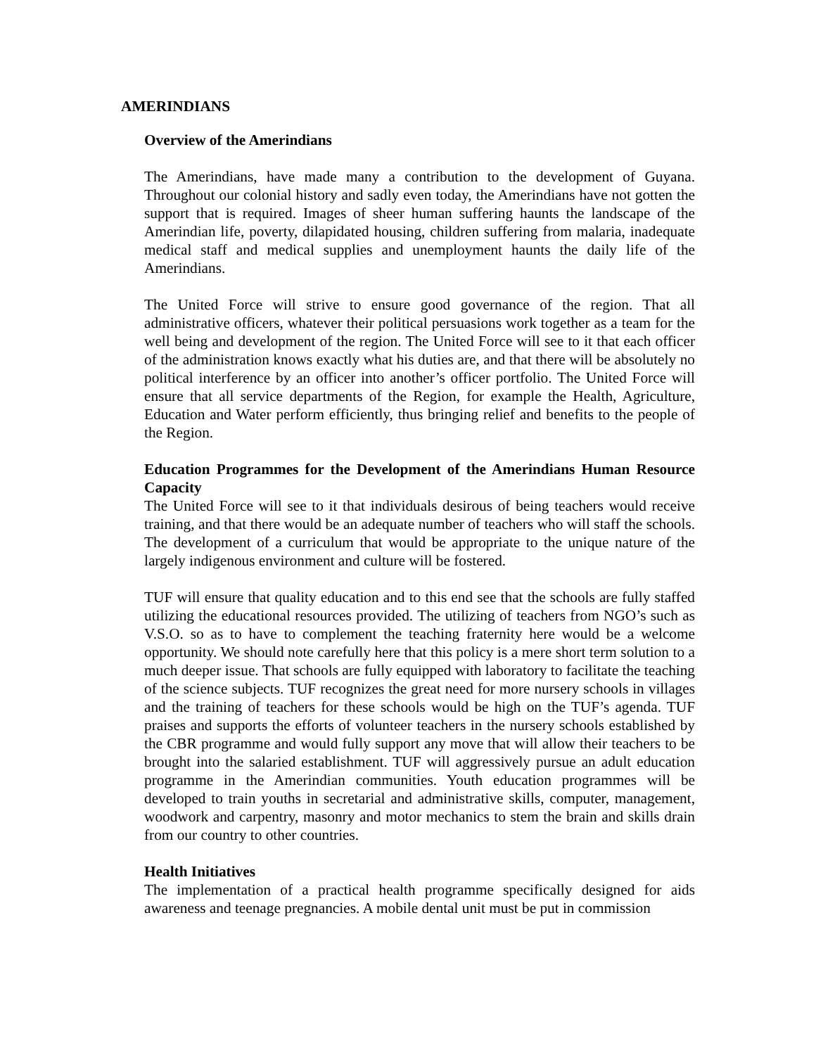AMERINDIANS
Overview of the Amerindians
The Amerindians, have made many a contribution to the development of Guyana. Throughout our colonial history and sadly even today, the Amerindians have not gotten the support that is required. Images of sheer human suffering haunts the landscape of the Amerindian life, poverty, dilapidated housing, children suffering from malaria, inadequate medical staff and medical supplies and unemployment haunts the daily life of the Amerindians.
The United Force will strive to ensure good governance of the region. That all administrative officers, whatever their political persuasions work together as a team for the well being and development of the region. The United Force will see to it that each officer of the administration knows exactly what his duties are, and that there will be absolutely no political interference by an officer into another’s officer portfolio. The United Force will ensure that all service departments of the Region, for example the Health, Agriculture, Education and Water perform efficiently, thus bringing relief and benefits to the people of the Region.
Education Programmes for the Development of the Amerindians Human Resource Capacity
The United Force will see to it that individuals desirous of being teachers would receive training, and that there would be an adequate number of teachers who will staff the schools. The development of a curriculum that would be appropriate to the unique nature of the largely indigenous environment and culture will be fostered.
TUF will ensure that quality education and to this end see that the schools are fully staffed utilizing the educational resources provided. The utilizing of teachers from NGO’s such as V.S.O. so as to have to complement the teaching fraternity here would be a welcome opportunity. We should note carefully here that this policy is a mere short term solution to a much deeper issue. That schools are fully equipped with laboratory to facilitate the teaching of the science subjects. TUF recognizes the great need for more nursery schools in villages and the training of teachers for these schools would be high on the TUF’s agenda. TUF praises and supports the efforts of volunteer teachers in the nursery schools established by the CBR programme and would fully support any move that will allow their teachers to be brought into the salaried establishment. TUF will aggressively pursue an adult education programme in the Amerindian communities. Youth education programmes will be developed to train youths in secretarial and administrative skills, computer, management, woodwork and carpentry, masonry and motor mechanics to stem the brain and skills drain from our country to other countries.
Health Initiatives
The implementation of a practical health programme specifically designed for aids awareness and teenage pregnancies. A mobile dental unit must be put in commission